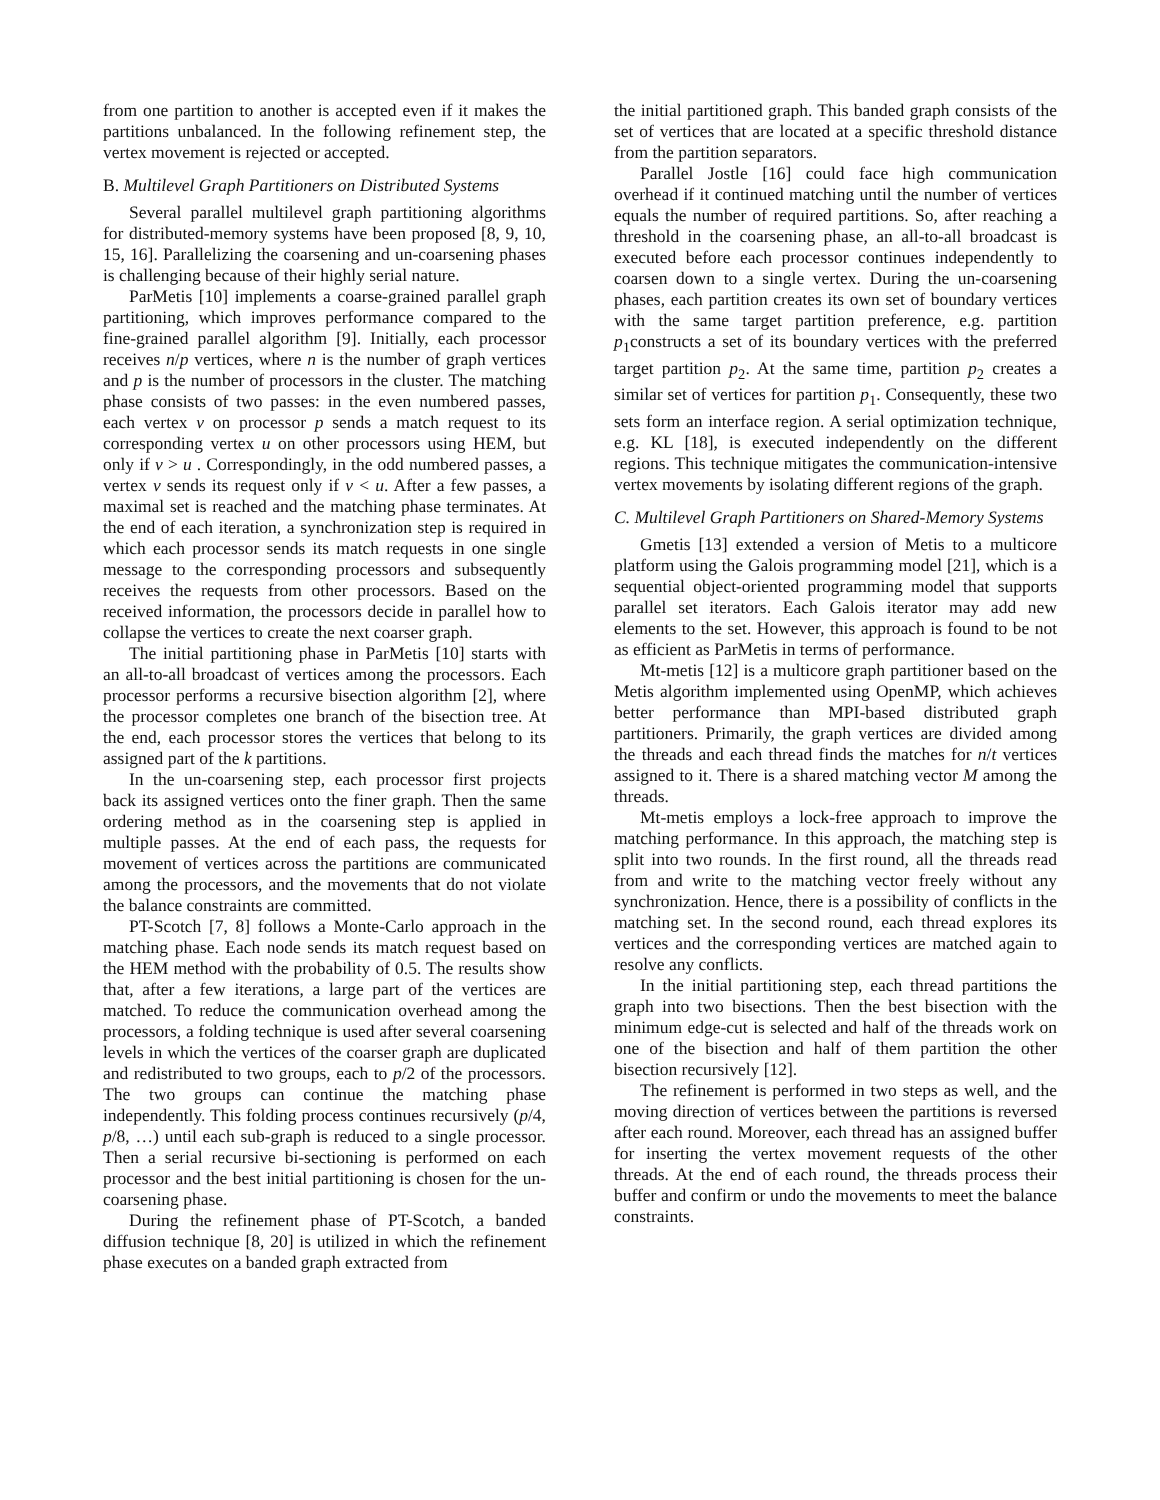from one partition to another is accepted even if it makes the partitions unbalanced. In the following refinement step, the vertex movement is rejected or accepted.
B. Multilevel Graph Partitioners on Distributed Systems
Several parallel multilevel graph partitioning algorithms for distributed-memory systems have been proposed [8, 9, 10, 15, 16]. Parallelizing the coarsening and un-coarsening phases is challenging because of their highly serial nature.
ParMetis [10] implements a coarse-grained parallel graph partitioning, which improves performance compared to the fine-grained parallel algorithm [9]. Initially, each processor receives n/p vertices, where n is the number of graph vertices and p is the number of processors in the cluster. The matching phase consists of two passes: in the even numbered passes, each vertex v on processor p sends a match request to its corresponding vertex u on other processors using HEM, but only if v > u . Correspondingly, in the odd numbered passes, a vertex v sends its request only if v < u. After a few passes, a maximal set is reached and the matching phase terminates. At the end of each iteration, a synchronization step is required in which each processor sends its match requests in one single message to the corresponding processors and subsequently receives the requests from other processors. Based on the received information, the processors decide in parallel how to collapse the vertices to create the next coarser graph.
The initial partitioning phase in ParMetis [10] starts with an all-to-all broadcast of vertices among the processors. Each processor performs a recursive bisection algorithm [2], where the processor completes one branch of the bisection tree. At the end, each processor stores the vertices that belong to its assigned part of the k partitions.
In the un-coarsening step, each processor first projects back its assigned vertices onto the finer graph. Then the same ordering method as in the coarsening step is applied in multiple passes. At the end of each pass, the requests for movement of vertices across the partitions are communicated among the processors, and the movements that do not violate the balance constraints are committed.
PT-Scotch [7, 8] follows a Monte-Carlo approach in the matching phase. Each node sends its match request based on the HEM method with the probability of 0.5. The results show that, after a few iterations, a large part of the vertices are matched. To reduce the communication overhead among the processors, a folding technique is used after several coarsening levels in which the vertices of the coarser graph are duplicated and redistributed to two groups, each to p/2 of the processors. The two groups can continue the matching phase independently. This folding process continues recursively (p/4, p/8, …) until each sub-graph is reduced to a single processor. Then a serial recursive bi-sectioning is performed on each processor and the best initial partitioning is chosen for the un-coarsening phase.
During the refinement phase of PT-Scotch, a banded diffusion technique [8, 20] is utilized in which the refinement phase executes on a banded graph extracted from
the initial partitioned graph. This banded graph consists of the set of vertices that are located at a specific threshold distance from the partition separators.
Parallel Jostle [16] could face high communication overhead if it continued matching until the number of vertices equals the number of required partitions. So, after reaching a threshold in the coarsening phase, an all-to-all broadcast is executed before each processor continues independently to coarsen down to a single vertex. During the un-coarsening phases, each partition creates its own set of boundary vertices with the same target partition preference, e.g. partition p<sub>1</sub>constructs a set of its boundary vertices with the preferred target partition p<sub>2</sub>. At the same time, partition p<sub>2</sub> creates a similar set of vertices for partition p<sub>1</sub>. Consequently, these two sets form an interface region. A serial optimization technique, e.g. KL [18], is executed independently on the different regions. This technique mitigates the communication-intensive vertex movements by isolating different regions of the graph.
C. Multilevel Graph Partitioners on Shared-Memory Systems
Gmetis [13] extended a version of Metis to a multicore platform using the Galois programming model [21], which is a sequential object-oriented programming model that supports parallel set iterators. Each Galois iterator may add new elements to the set. However, this approach is found to be not as efficient as ParMetis in terms of performance.
Mt-metis [12] is a multicore graph partitioner based on the Metis algorithm implemented using OpenMP, which achieves better performance than MPI-based distributed graph partitioners. Primarily, the graph vertices are divided among the threads and each thread finds the matches for n/t vertices assigned to it. There is a shared matching vector M among the threads.
Mt-metis employs a lock-free approach to improve the matching performance. In this approach, the matching step is split into two rounds. In the first round, all the threads read from and write to the matching vector freely without any synchronization. Hence, there is a possibility of conflicts in the matching set. In the second round, each thread explores its vertices and the corresponding vertices are matched again to resolve any conflicts.
In the initial partitioning step, each thread partitions the graph into two bisections. Then the best bisection with the minimum edge-cut is selected and half of the threads work on one of the bisection and half of them partition the other bisection recursively [12].
The refinement is performed in two steps as well, and the moving direction of vertices between the partitions is reversed after each round. Moreover, each thread has an assigned buffer for inserting the vertex movement requests of the other threads. At the end of each round, the threads process their buffer and confirm or undo the movements to meet the balance constraints.